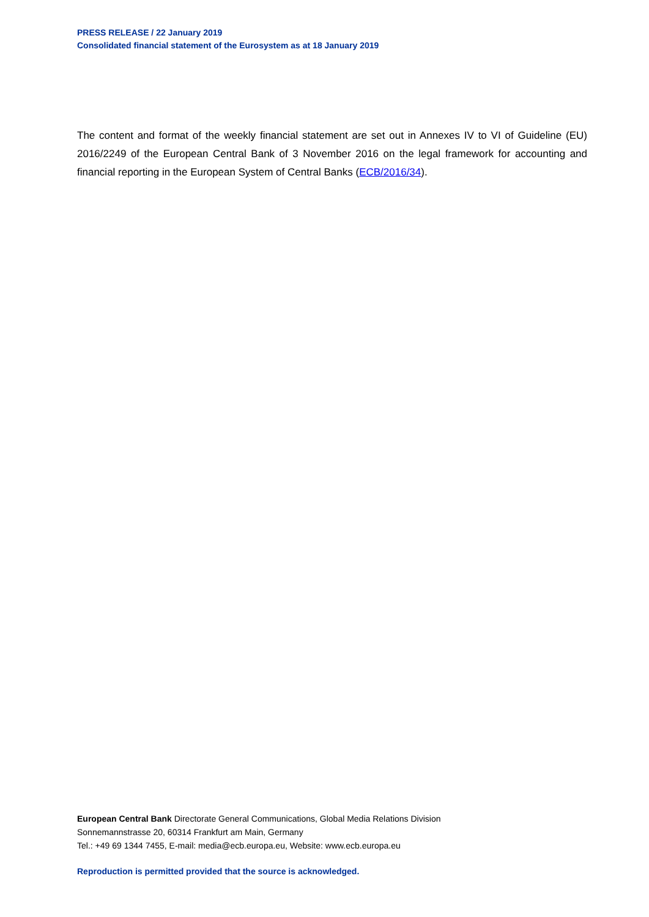PRESS RELEASE / 22 January 2019
Consolidated financial statement of the Eurosystem as at 18 January 2019
The content and format of the weekly financial statement are set out in Annexes IV to VI of Guideline (EU) 2016/2249 of the European Central Bank of 3 November 2016 on the legal framework for accounting and financial reporting in the European System of Central Banks (ECB/2016/34).
European Central Bank Directorate General Communications, Global Media Relations Division
Sonnemannstrasse 20, 60314 Frankfurt am Main, Germany
Tel.: +49 69 1344 7455, E-mail: media@ecb.europa.eu, Website: www.ecb.europa.eu
Reproduction is permitted provided that the source is acknowledged.